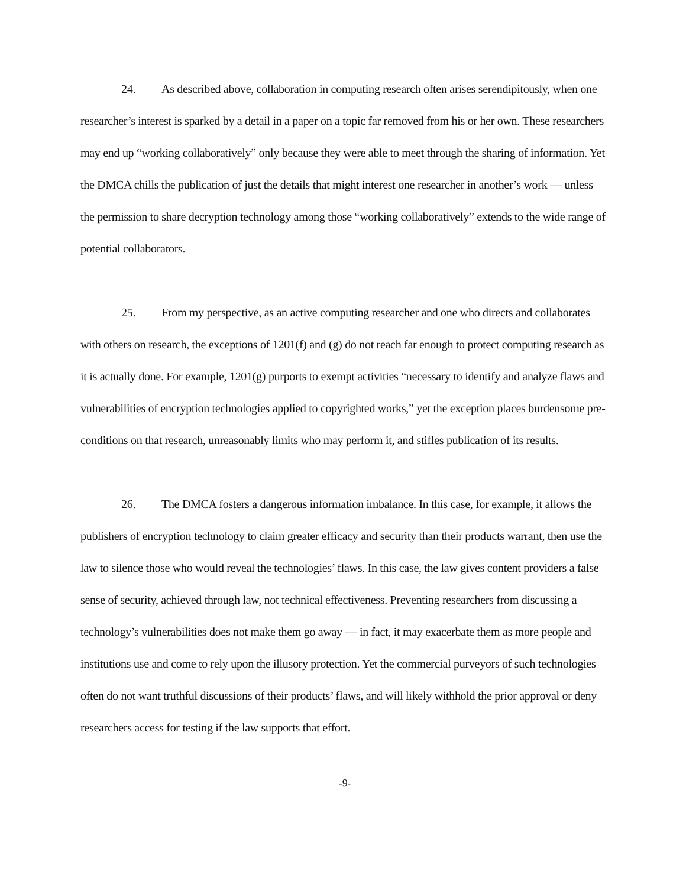24. As described above, collaboration in computing research often arises serendipitously, when one researcher’s interest is sparked by a detail in a paper on a topic far removed from his or her own. These researchers may end up “working collaboratively” only because they were able to meet through the sharing of information. Yet the DMCA chills the publication of just the details that might interest one researcher in another’s work — unless the permission to share decryption technology among those “working collaboratively” extends to the wide range of potential collaborators.
25. From my perspective, as an active computing researcher and one who directs and collaborates with others on research, the exceptions of 1201(f) and (g) do not reach far enough to protect computing research as it is actually done. For example, 1201(g) purports to exempt activities “necessary to identify and analyze flaws and vulnerabilities of encryption technologies applied to copyrighted works,” yet the exception places burdensome pre-conditions on that research, unreasonably limits who may perform it, and stifles publication of its results.
26. The DMCA fosters a dangerous information imbalance. In this case, for example, it allows the publishers of encryption technology to claim greater efficacy and security than their products warrant, then use the law to silence those who would reveal the technologies’ flaws. In this case, the law gives content providers a false sense of security, achieved through law, not technical effectiveness. Preventing researchers from discussing a technology’s vulnerabilities does not make them go away — in fact, it may exacerbate them as more people and institutions use and come to rely upon the illusory protection. Yet the commercial purveyors of such technologies often do not want truthful discussions of their products’ flaws, and will likely withhold the prior approval or deny researchers access for testing if the law supports that effort.
-9-